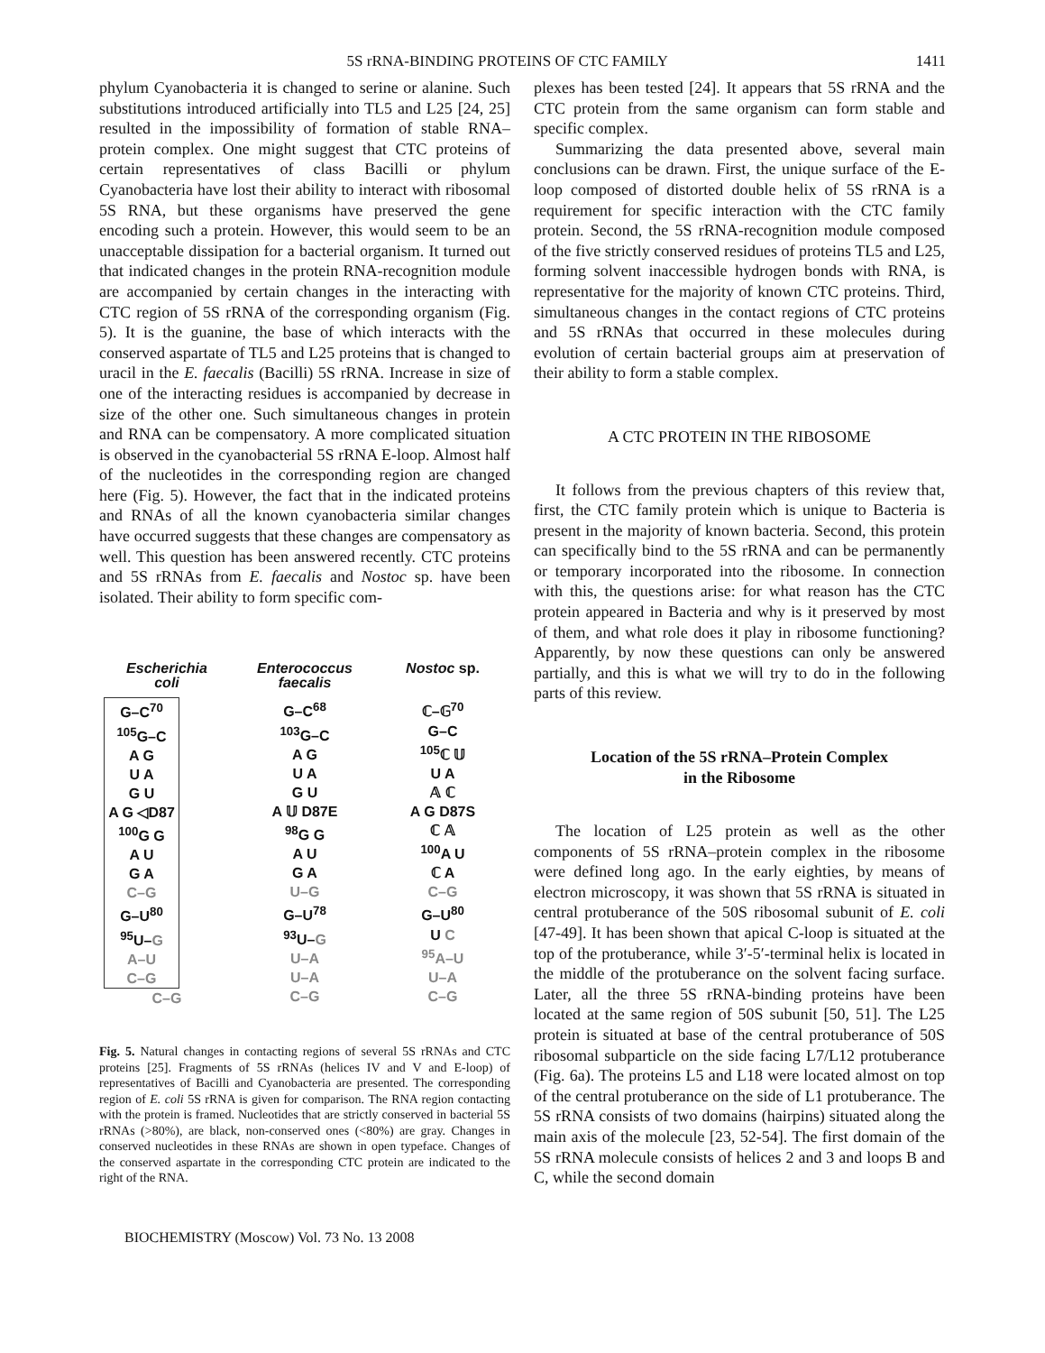5S rRNA-BINDING PROTEINS OF CTC FAMILY 1411
phylum Cyanobacteria it is changed to serine or alanine. Such substitutions introduced artificially into TL5 and L25 [24, 25] resulted in the impossibility of formation of stable RNA–protein complex. One might suggest that CTC proteins of certain representatives of class Bacilli or phylum Cyanobacteria have lost their ability to interact with ribosomal 5S RNA, but these organisms have preserved the gene encoding such a protein. However, this would seem to be an unacceptable dissipation for a bacterial organism. It turned out that indicated changes in the protein RNA-recognition module are accompanied by certain changes in the interacting with CTC region of 5S rRNA of the corresponding organism (Fig. 5). It is the guanine, the base of which interacts with the conserved aspartate of TL5 and L25 proteins that is changed to uracil in the E. faecalis (Bacilli) 5S rRNA. Increase in size of one of the interacting residues is accompanied by decrease in size of the other one. Such simultaneous changes in protein and RNA can be compensatory. A more complicated situation is observed in the cyanobacterial 5S rRNA E-loop. Almost half of the nucleotides in the corresponding region are changed here (Fig. 5). However, the fact that in the indicated proteins and RNAs of all the known cyanobacteria similar changes have occurred suggests that these changes are compensatory as well. This question has been answered recently. CTC proteins and 5S rRNAs from E. faecalis and Nostoc sp. have been isolated. Their ability to form specific com-
Escherichia
coli
G–C<sup>70</sup>
<sup>105</sup> G–C
A G
U A
G U
A G ◁D87
<sup>100</sup> G G
A U
G A
C–G
G–U<sup>80</sup>
<sup>95</sup>U–G
A–U
C–G
C–G
Enterococcus
faecalis
G–C<sup>68</sup>
<sup>103</sup> G–C
A G
U A
G U
A 𝕌 D87E
<sup>98</sup> G G
A U
G A
U–G
G–U<sup>78</sup>
<sup>93</sup>U–G
U–A
U–A
C–G
Nostoc sp.
ℂ–𝔾<sup>70</sup>
G–C
<sup>105</sup> ℂ 𝕌
U A
𝔸 ℂ
A G D87S
ℂ 𝔸
<sup>100</sup> A U
ℂ A
C–G
G–U<sup>80</sup>
U C
<sup>95</sup> A–U
U–A
C–G
Fig. 5. Natural changes in contacting regions of several 5S rRNAs and CTC proteins [25]. Fragments of 5S rRNAs (helices IV and V and E-loop) of representatives of Bacilli and Cyanobacteria are presented. The corresponding region of E. coli 5S rRNA is given for comparison. The RNA region contacting with the protein is framed. Nucleotides that are strictly conserved in bacterial 5S rRNAs (>80%), are black, non-conserved ones (<80%) are gray. Changes in conserved nucleotides in these RNAs are shown in open typeface. Changes of the conserved aspartate in the corresponding CTC protein are indicated to the right of the RNA.
BIOCHEMISTRY (Moscow) Vol. 73 No. 13 2008
plexes has been tested [24]. It appears that 5S rRNA and the CTC protein from the same organism can form stable and specific complex.
Summarizing the data presented above, several main conclusions can be drawn. First, the unique surface of the E-loop composed of distorted double helix of 5S rRNA is a requirement for specific interaction with the CTC family protein. Second, the 5S rRNA-recognition module composed of the five strictly conserved residues of proteins TL5 and L25, forming solvent inaccessible hydrogen bonds with RNA, is representative for the majority of known CTC proteins. Third, simultaneous changes in the contact regions of CTC proteins and 5S rRNAs that occurred in these molecules during evolution of certain bacterial groups aim at preservation of their ability to form a stable complex.
A CTC PROTEIN IN THE RIBOSOME
It follows from the previous chapters of this review that, first, the CTC family protein which is unique to Bacteria is present in the majority of known bacteria. Second, this protein can specifically bind to the 5S rRNA and can be permanently or temporary incorporated into the ribosome. In connection with this, the questions arise: for what reason has the CTC protein appeared in Bacteria and why is it preserved by most of them, and what role does it play in ribosome functioning? Apparently, by now these questions can only be answered partially, and this is what we will try to do in the following parts of this review.
Location of the 5S rRNA–Protein Complex
in the Ribosome
The location of L25 protein as well as the other components of 5S rRNA–protein complex in the ribosome were defined long ago. In the early eighties, by means of electron microscopy, it was shown that 5S rRNA is situated in central protuberance of the 50S ribosomal subunit of E. coli [47-49]. It has been shown that apical C-loop is situated at the top of the protuberance, while 3′-5′-terminal helix is located in the middle of the protuberance on the solvent facing surface. Later, all the three 5S rRNA-binding proteins have been located at the same region of 50S subunit [50, 51]. The L25 protein is situated at base of the central protuberance of 50S ribosomal subparticle on the side facing L7/L12 protuberance (Fig. 6a). The proteins L5 and L18 were located almost on top of the central protuberance on the side of L1 protuberance. The 5S rRNA consists of two domains (hairpins) situated along the main axis of the molecule [23, 52-54]. The first domain of the 5S rRNA molecule consists of helices 2 and 3 and loops B and C, while the second domain